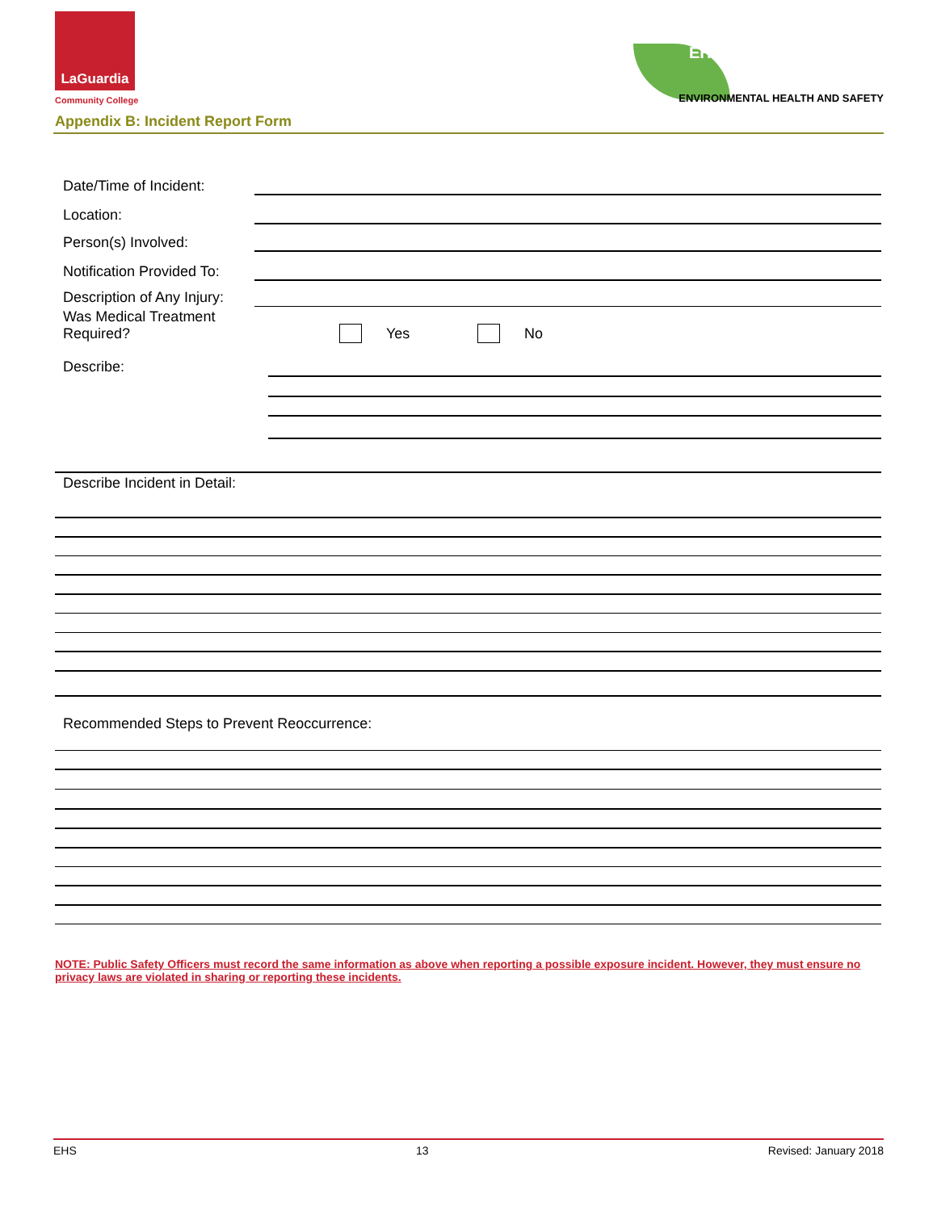LaGuardia
Community College
Appendix B: Incident Report Form
EHS
ENVIRONMENTAL HEALTH AND SAFETY
Date/Time of Incident:
Location:
Person(s) Involved:
Notification Provided To:
Description of Any Injury:
Was Medical Treatment
Required?
Yes No
Describe:
Describe Incident in Detail:
Recommended Steps to Prevent Reoccurrence:
NOTE: Public Safety Officers must record the same information as above when reporting a possible exposure incident. However, they must ensure no privacy laws are violated in sharing or reporting these incidents.
EHS 13 Revised: January 2018